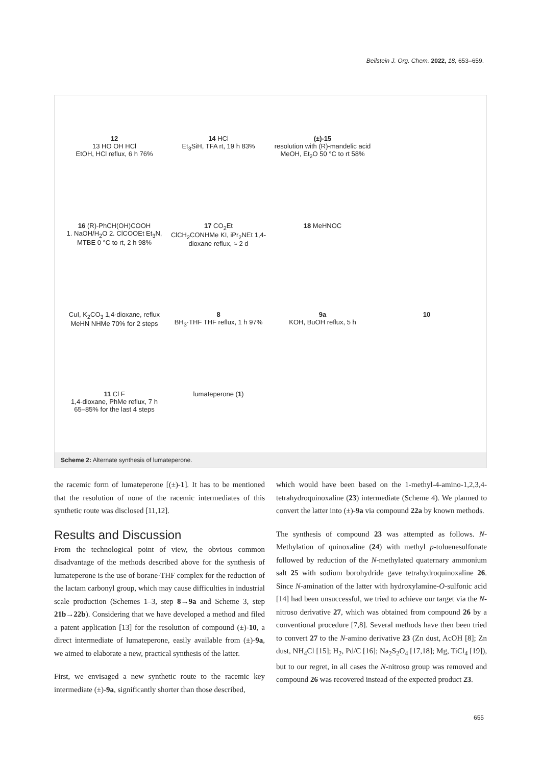Beilstein J. Org. Chem. 2022, 18, 653–659.
12
13 HO OH HCl
EtOH, HCl reflux, 6 h 76%
14 HCl
Et<sub>3</sub>SiH, TFA rt, 19 h 83%
(±)-15
resolution with (R)-mandelic acid MeOH, Et<sub>2</sub>O 50 °C to rt 58%
16 (R)-PhCH(OH)COOH
1. NaOH/H<sub>2</sub>O 2. ClCOOEt Et<sub>3</sub>N, MTBE 0 °C to rt, 2 h 98%
17 CO<sub>2</sub>Et
ClCH<sub>2</sub>CONHMe KI, iPr<sub>2</sub>NEt 1,4-dioxane reflux, ≈ 2 d
18 MeHNOC
CuI, K<sub>2</sub>CO<sub>3</sub> 1,4-dioxane, reflux MeHN NHMe 70% for 2 steps
8
BH<sub>3</sub>·THF THF reflux, 1 h 97%
9a
KOH, BuOH reflux, 5 h
10
11 Cl F
1,4-dioxane, PhMe reflux, 7 h 65–85% for the last 4 steps
lumateperone (1)
Scheme 2: Alternate synthesis of lumateperone.
the racemic form of lumateperone [(±)-1]. It has to be mentioned that the resolution of none of the racemic intermediates of this synthetic route was disclosed [11,12].
Results and Discussion
From the technological point of view, the obvious common disadvantage of the methods described above for the synthesis of lumateperone is the use of borane·THF complex for the reduction of the lactam carbonyl group, which may cause difficulties in industrial scale production (Schemes 1–3, step 8→9a and Scheme 3, step 21b→22b). Considering that we have developed a method and filed a patent application [13] for the resolution of compound (±)-10, a direct intermediate of lumateperone, easily available from (±)-9a, we aimed to elaborate a new, practical synthesis of the latter.
First, we envisaged a new synthetic route to the racemic key intermediate (±)-9a, significantly shorter than those described,
which would have been based on the 1-methyl-4-amino-1,2,3,4-tetrahydroquinoxaline (23) intermediate (Scheme 4). We planned to convert the latter into (±)-9a via compound 22a by known methods.
The synthesis of compound 23 was attempted as follows. N-Methylation of quinoxaline (24) with methyl p-toluenesulfonate followed by reduction of the N-methylated quaternary ammonium salt 25 with sodium borohydride gave tetrahydroquinoxaline 26. Since N-amination of the latter with hydroxylamine-O-sulfonic acid [14] had been unsuccessful, we tried to achieve our target via the N-nitroso derivative 27, which was obtained from compound 26 by a conventional procedure [7,8]. Several methods have then been tried to convert 27 to the N-amino derivative 23 (Zn dust, AcOH [8]; Zn dust, NH<sub>4</sub>Cl [15]; H<sub>2</sub>, Pd/C [16]; Na<sub>2</sub>S<sub>2</sub>O<sub>4</sub> [17,18]; Mg, TiCl<sub>4</sub> [19]), but to our regret, in all cases the N-nitroso group was removed and compound 26 was recovered instead of the expected product 23.
655